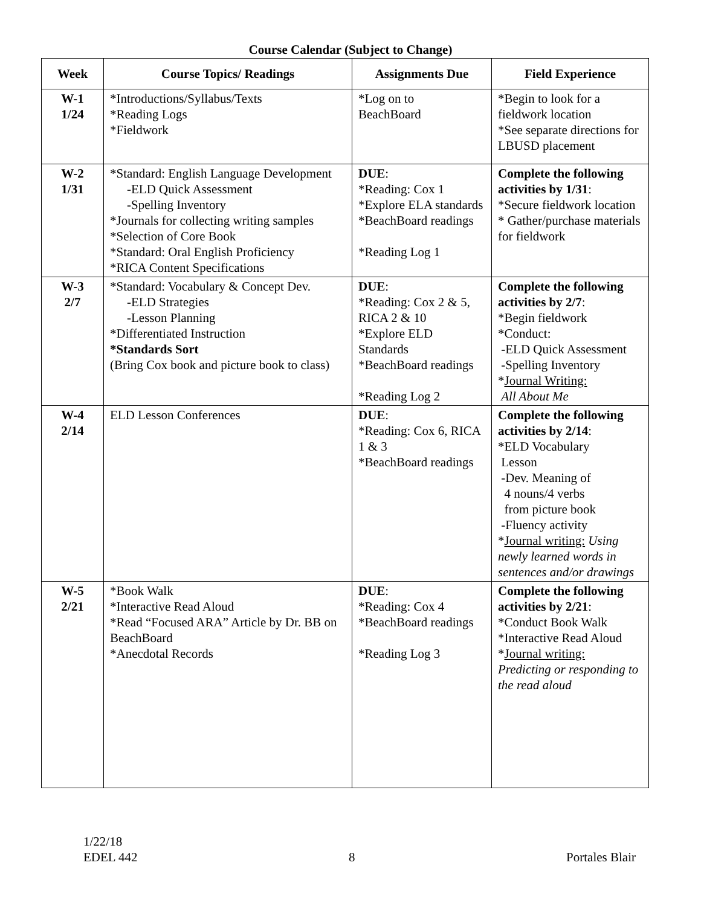Course Calendar (Subject to Change)
| Week | Course Topics/ Readings | Assignments Due | Field Experience |
| --- | --- | --- | --- |
| W-1 1/24 | *Introductions/Syllabus/Texts *Reading Logs *Fieldwork | *Log on to BeachBoard | *Begin to look for a fieldwork location *See separate directions for LBUSD placement |
| W-2 1/31 | *Standard: English Language Development -ELD Quick Assessment -Spelling Inventory *Journals for collecting writing samples *Selection of Core Book *Standard: Oral English Proficiency *RICA Content Specifications | DUE : *Reading: Cox 1 *Explore ELA standards *BeachBoard readings *Reading Log 1 | Complete the following activities by 1/31 : *Secure fieldwork location * Gather/purchase materials for fieldwork |
| W-3 2/7 | *Standard: Vocabulary & Concept Dev. -ELD Strategies -Lesson Planning *Differentiated Instruction *Standards Sort (Bring Cox book and picture book to class) | DUE : *Reading: Cox 2 & 5, RICA 2 & 10 *Explore ELD Standards *BeachBoard readings *Reading Log 2 | Complete the following activities by 2/7 : *Begin fieldwork *Conduct: -ELD Quick Assessment -Spelling Inventory * Journal Writing: All About Me |
| W-4 2/14 | ELD Lesson Conferences | DUE : *Reading: Cox 6, RICA 1 & 3 *BeachBoard readings | Complete the following activities by 2/14 : *ELD Vocabulary Lesson -Dev. Meaning of 4 nouns/4 verbs from picture book -Fluency activity * Journal writing: Using newly learned words in sentences and/or drawings |
| W-5 2/21 | *Book Walk *Interactive Read Aloud *Read “Focused ARA” Article by Dr. BB on BeachBoard *Anecdotal Records | DUE : *Reading: Cox 4 *BeachBoard readings *Reading Log 3 | Complete the following activities by 2/21 : *Conduct Book Walk *Interactive Read Aloud * Journal writing: Predicting or responding to the read aloud |
1/22/18
EDEL 442
8
Portales Blair